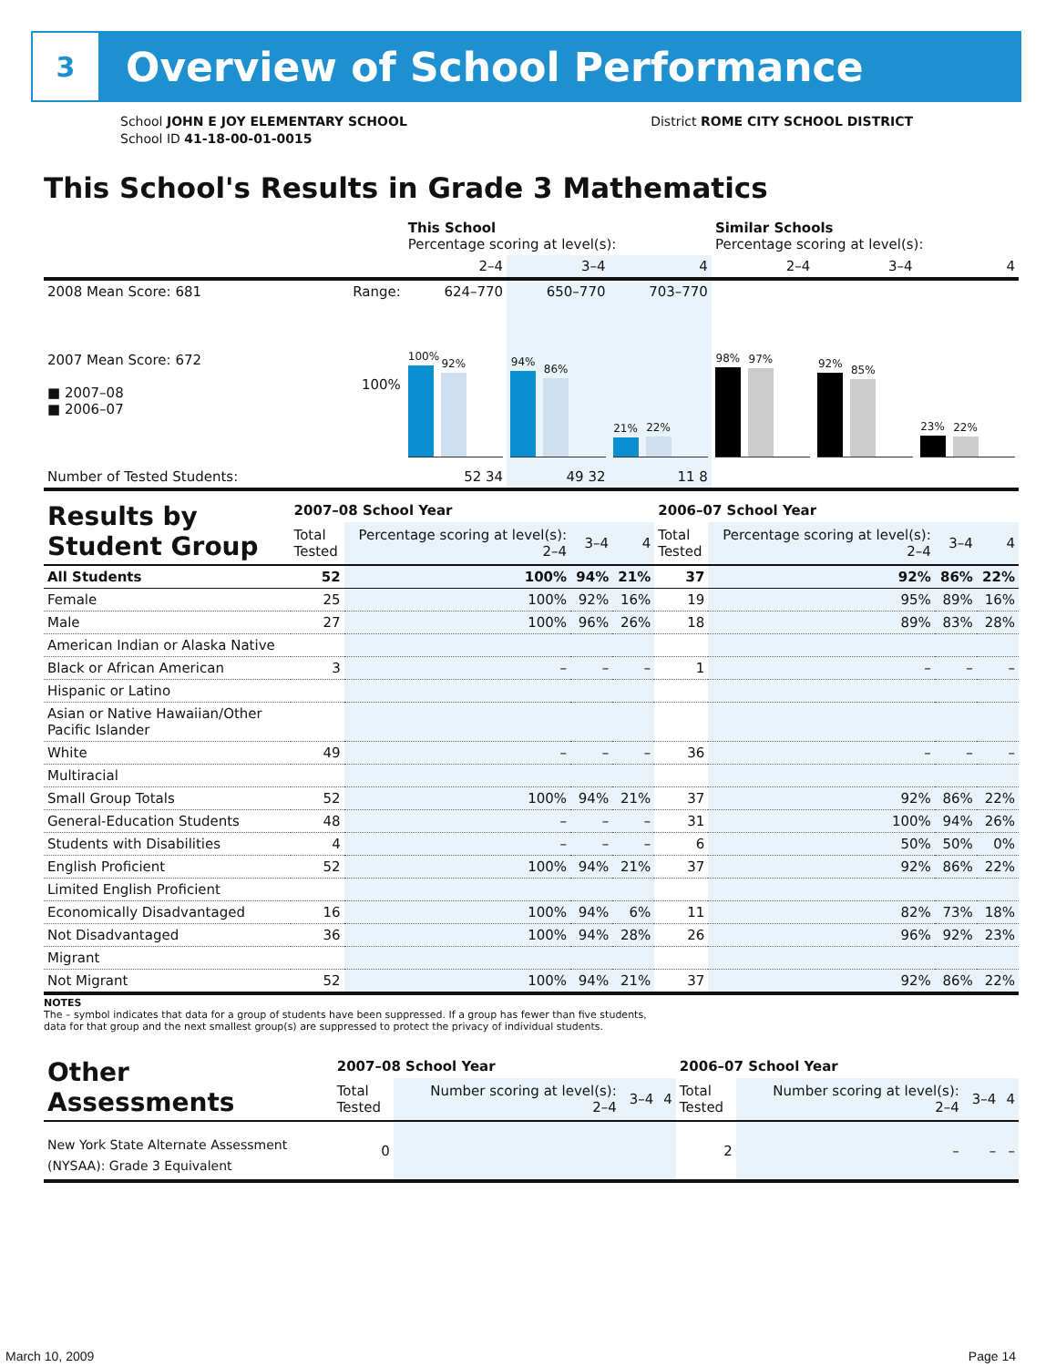3
Overview of School Performance
School JOHN E JOY ELEMENTARY SCHOOL
School ID 41-18-00-01-0015
District ROME CITY SCHOOL DISTRICT
This School's Results in Grade 3 Mathematics
| | | This School Percentage scoring at level(s): | | | Similar Schools Percentage scoring at level(s): | | |
| --- | --- | --- | --- | --- | --- | --- | --- |
| | | 2–4 | 3–4 | 4 | 2–4 | 3–4 | 4 |
| 2008 Mean Score: 681 | Range: | 624–770 | 650–770 | 703–770 | | | |
| 2007 Mean Score: 672 ■ 2007–08 ■ 2006–07 | 100% | 100% 92% | 94% 86% | 21% 22% | 98% 97% | 92% 85% | 23% 22% |
| Number of Tested Students: | | 52 34 | 49 32 | 11 8 | | | |
| Results by Student Group | 2007–08 School Year | | | | 2006–07 School Year | | | |
| --- | --- | --- | --- | --- | --- | --- | --- | --- |
| | Total Tested | Percentage scoring at level(s): 2–4 | 3–4 | 4 | Total Tested | Percentage scoring at level(s): 2–4 | 3–4 | 4 |
| All Students | 52 | 100% | 94% | 21% | 37 | 92% | 86% | 22% |
| Female | 25 | 100% | 92% | 16% | 19 | 95% | 89% | 16% |
| Male | 27 | 100% | 96% | 26% | 18 | 89% | 83% | 28% |
| American Indian or Alaska Native | | | | | | | | |
| Black or African American | 3 | – | – | – | 1 | – | – | – |
| Hispanic or Latino | | | | | | | | |
| Asian or Native Hawaiian/Other Pacific Islander | | | | | | | | |
| White | 49 | – | – | – | 36 | – | – | – |
| Multiracial | | | | | | | | |
| Small Group Totals | 52 | 100% | 94% | 21% | 37 | 92% | 86% | 22% |
| General-Education Students | 48 | – | – | – | 31 | 100% | 94% | 26% |
| Students with Disabilities | 4 | – | – | – | 6 | 50% | 50% | 0% |
| English Proficient | 52 | 100% | 94% | 21% | 37 | 92% | 86% | 22% |
| Limited English Proficient | | | | | | | | |
| Economically Disadvantaged | 16 | 100% | 94% | 6% | 11 | 82% | 73% | 18% |
| Not Disadvantaged | 36 | 100% | 94% | 28% | 26 | 96% | 92% | 23% |
| Migrant | | | | | | | | |
| Not Migrant | 52 | 100% | 94% | 21% | 37 | 92% | 86% | 22% |
NOTES
The – symbol indicates that data for a group of students have been suppressed. If a group has fewer than five students,
data for that group and the next smallest group(s) are suppressed to protect the privacy of individual students.
| Other Assessments | 2007–08 School Year | | | | 2006–07 School Year | | | |
| --- | --- | --- | --- | --- | --- | --- | --- | --- |
| | Total Tested | Number scoring at level(s): 2–4 | 3–4 | 4 | Total Tested | Number scoring at level(s): 2–4 | 3–4 | 4 |
| New York State Alternate Assessment (NYSAA): Grade 3 Equivalent | 0 | | | | 2 | – | – | – |
March 10, 2009 Page 14